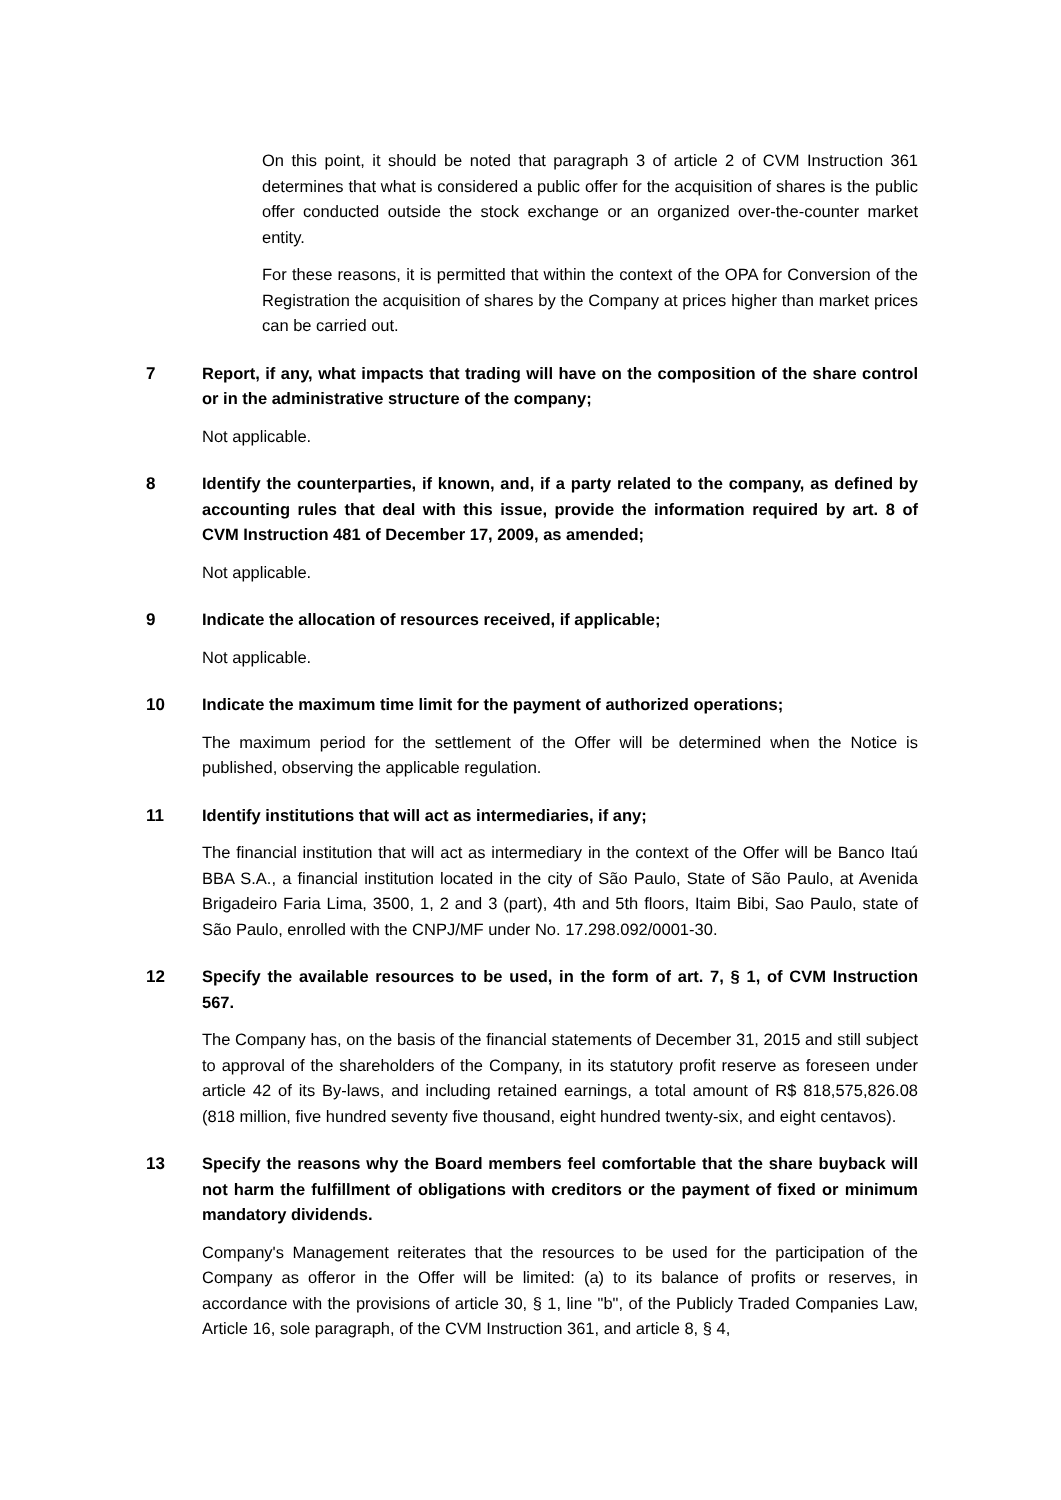On this point, it should be noted that paragraph 3 of article 2 of CVM Instruction 361 determines that what is considered a public offer for the acquisition of shares is the public offer conducted outside the stock exchange or an organized over-the-counter market entity.
For these reasons, it is permitted that within the context of the OPA for Conversion of the Registration the acquisition of shares by the Company at prices higher than market prices can be carried out.
7 Report, if any, what impacts that trading will have on the composition of the share control or in the administrative structure of the company;
Not applicable.
8 Identify the counterparties, if known, and, if a party related to the company, as defined by accounting rules that deal with this issue, provide the information required by art. 8 of CVM Instruction 481 of December 17, 2009, as amended;
Not applicable.
9 Indicate the allocation of resources received, if applicable;
Not applicable.
10 Indicate the maximum time limit for the payment of authorized operations;
The maximum period for the settlement of the Offer will be determined when the Notice is published, observing the applicable regulation.
11 Identify institutions that will act as intermediaries, if any;
The financial institution that will act as intermediary in the context of the Offer will be Banco Itaú BBA S.A., a financial institution located in the city of São Paulo, State of São Paulo, at Avenida Brigadeiro Faria Lima, 3500, 1, 2 and 3 (part), 4th and 5th floors, Itaim Bibi, Sao Paulo, state of São Paulo, enrolled with the CNPJ/MF under No. 17.298.092/0001-30.
12 Specify the available resources to be used, in the form of art. 7, § 1, of CVM Instruction 567.
The Company has, on the basis of the financial statements of December 31, 2015 and still subject to approval of the shareholders of the Company, in its statutory profit reserve as foreseen under article 42 of its By-laws, and including retained earnings, a total amount of R$ 818,575,826.08 (818 million, five hundred seventy five thousand, eight hundred twenty-six, and eight centavos).
13 Specify the reasons why the Board members feel comfortable that the share buyback will not harm the fulfillment of obligations with creditors or the payment of fixed or minimum mandatory dividends.
Company's Management reiterates that the resources to be used for the participation of the Company as offeror in the Offer will be limited: (a) to its balance of profits or reserves, in accordance with the provisions of article 30, § 1, line "b", of the Publicly Traded Companies Law, Article 16, sole paragraph, of the CVM Instruction 361, and article 8, § 4,